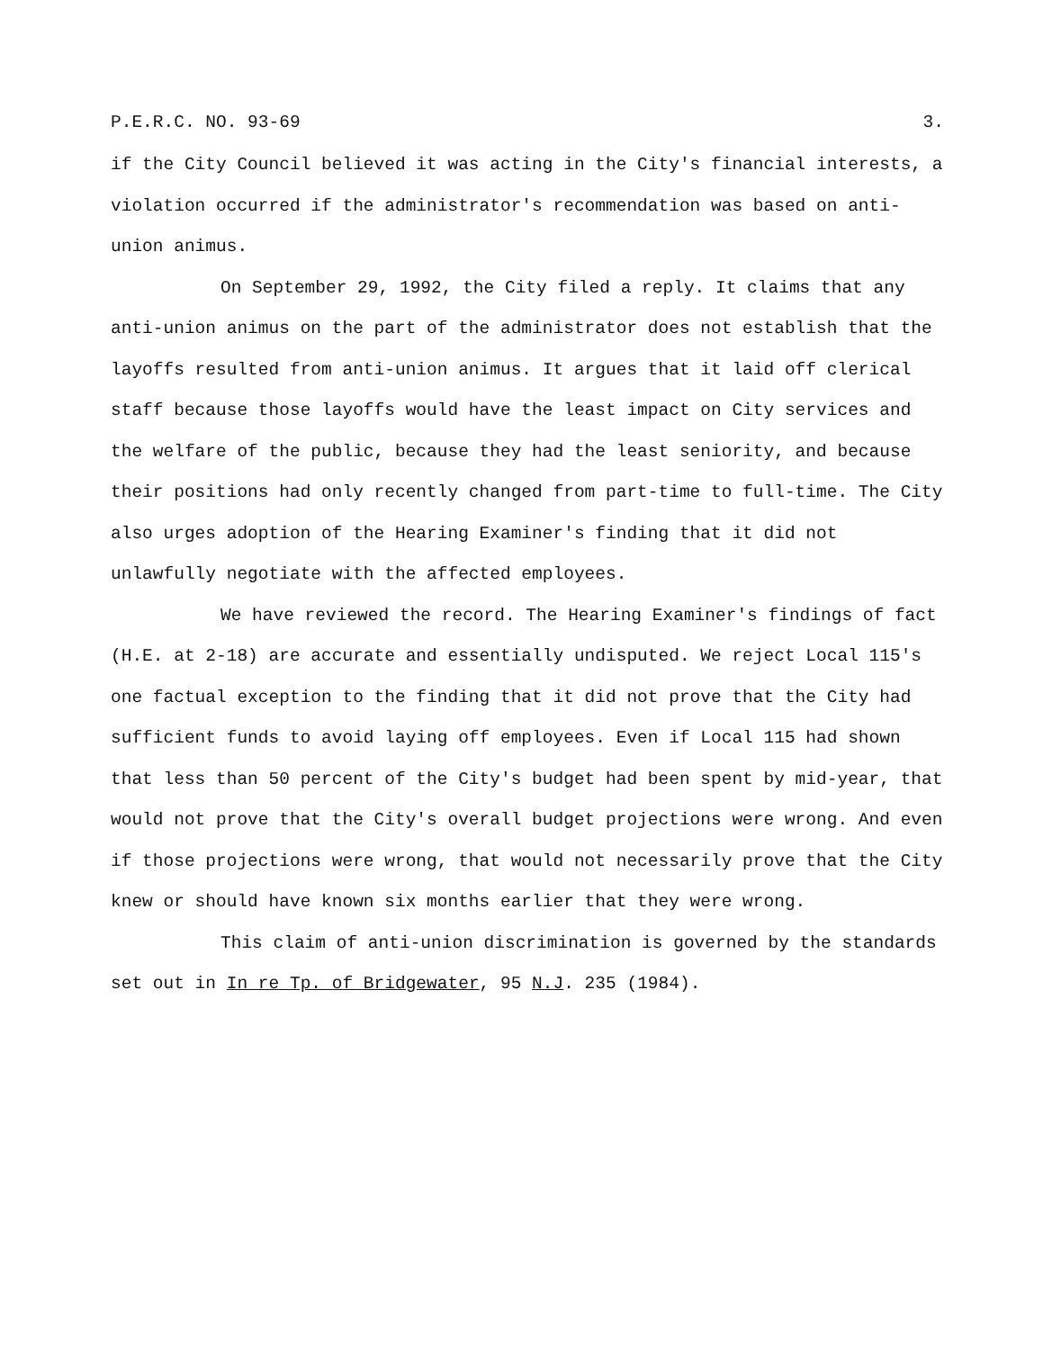P.E.R.C. NO. 93-69 3.
if the City Council believed it was acting in the City's financial interests, a violation occurred if the administrator's recommendation was based on anti-union animus.
On September 29, 1992, the City filed a reply. It claims that any anti-union animus on the part of the administrator does not establish that the layoffs resulted from anti-union animus. It argues that it laid off clerical staff because those layoffs would have the least impact on City services and the welfare of the public, because they had the least seniority, and because their positions had only recently changed from part-time to full-time. The City also urges adoption of the Hearing Examiner's finding that it did not unlawfully negotiate with the affected employees.
We have reviewed the record. The Hearing Examiner's findings of fact (H.E. at 2-18) are accurate and essentially undisputed. We reject Local 115's one factual exception to the finding that it did not prove that the City had sufficient funds to avoid laying off employees. Even if Local 115 had shown that less than 50 percent of the City's budget had been spent by mid-year, that would not prove that the City's overall budget projections were wrong. And even if those projections were wrong, that would not necessarily prove that the City knew or should have known six months earlier that they were wrong.
This claim of anti-union discrimination is governed by the standards set out in In re Tp. of Bridgewater, 95 N.J. 235 (1984).